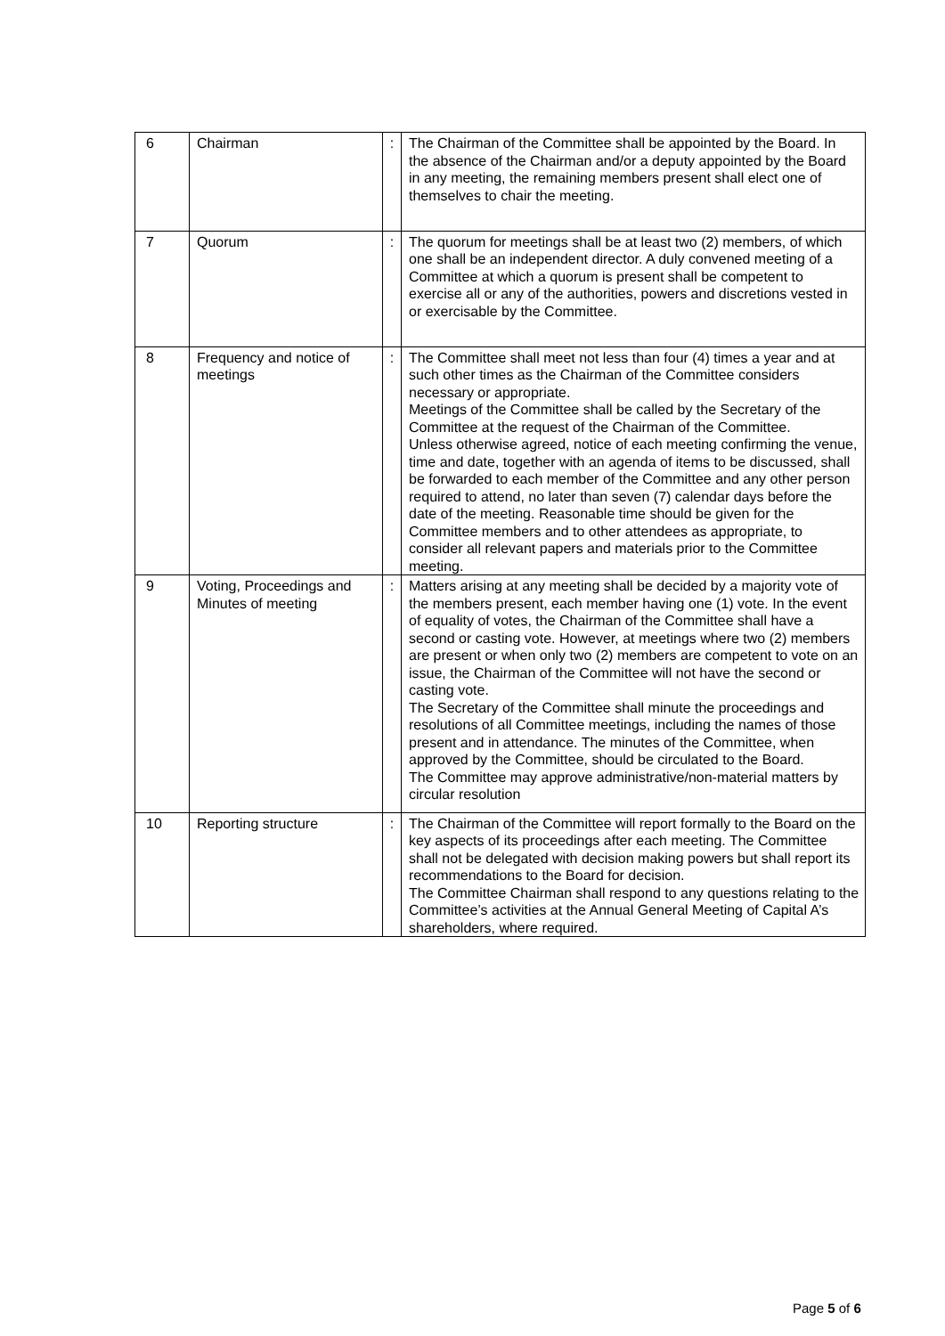| 6 | Chairman | : | The Chairman of the Committee shall be appointed by the Board. In the absence of the Chairman and/or a deputy appointed by the Board in any meeting, the remaining members present shall elect one of themselves to chair the meeting. |
| 7 | Quorum | : | The quorum for meetings shall be at least two (2) members, of which one shall be an independent director. A duly convened meeting of a Committee at which a quorum is present shall be competent to exercise all or any of the authorities, powers and discretions vested in or exercisable by the Committee. |
| 8 | Frequency and notice of meetings | : | The Committee shall meet not less than four (4) times a year and at such other times as the Chairman of the Committee considers necessary or appropriate. Meetings of the Committee shall be called by the Secretary of the Committee at the request of the Chairman of the Committee. Unless otherwise agreed, notice of each meeting confirming the venue, time and date, together with an agenda of items to be discussed, shall be forwarded to each member of the Committee and any other person required to attend, no later than seven (7) calendar days before the date of the meeting. Reasonable time should be given for the Committee members and to other attendees as appropriate, to consider all relevant papers and materials prior to the Committee meeting. |
| 9 | Voting, Proceedings and Minutes of meeting | : | Matters arising at any meeting shall be decided by a majority vote of the members present, each member having one (1) vote. In the event of equality of votes, the Chairman of the Committee shall have a second or casting vote. However, at meetings where two (2) members are present or when only two (2) members are competent to vote on an issue, the Chairman of the Committee will not have the second or casting vote. The Secretary of the Committee shall minute the proceedings and resolutions of all Committee meetings, including the names of those present and in attendance. The minutes of the Committee, when approved by the Committee, should be circulated to the Board. The Committee may approve administrative/non-material matters by circular resolution |
| 10 | Reporting structure | : | The Chairman of the Committee will report formally to the Board on the key aspects of its proceedings after each meeting. The Committee shall not be delegated with decision making powers but shall report its recommendations to the Board for decision. The Committee Chairman shall respond to any questions relating to the Committee’s activities at the Annual General Meeting of Capital A’s shareholders, where required. |
Page 5 of 6